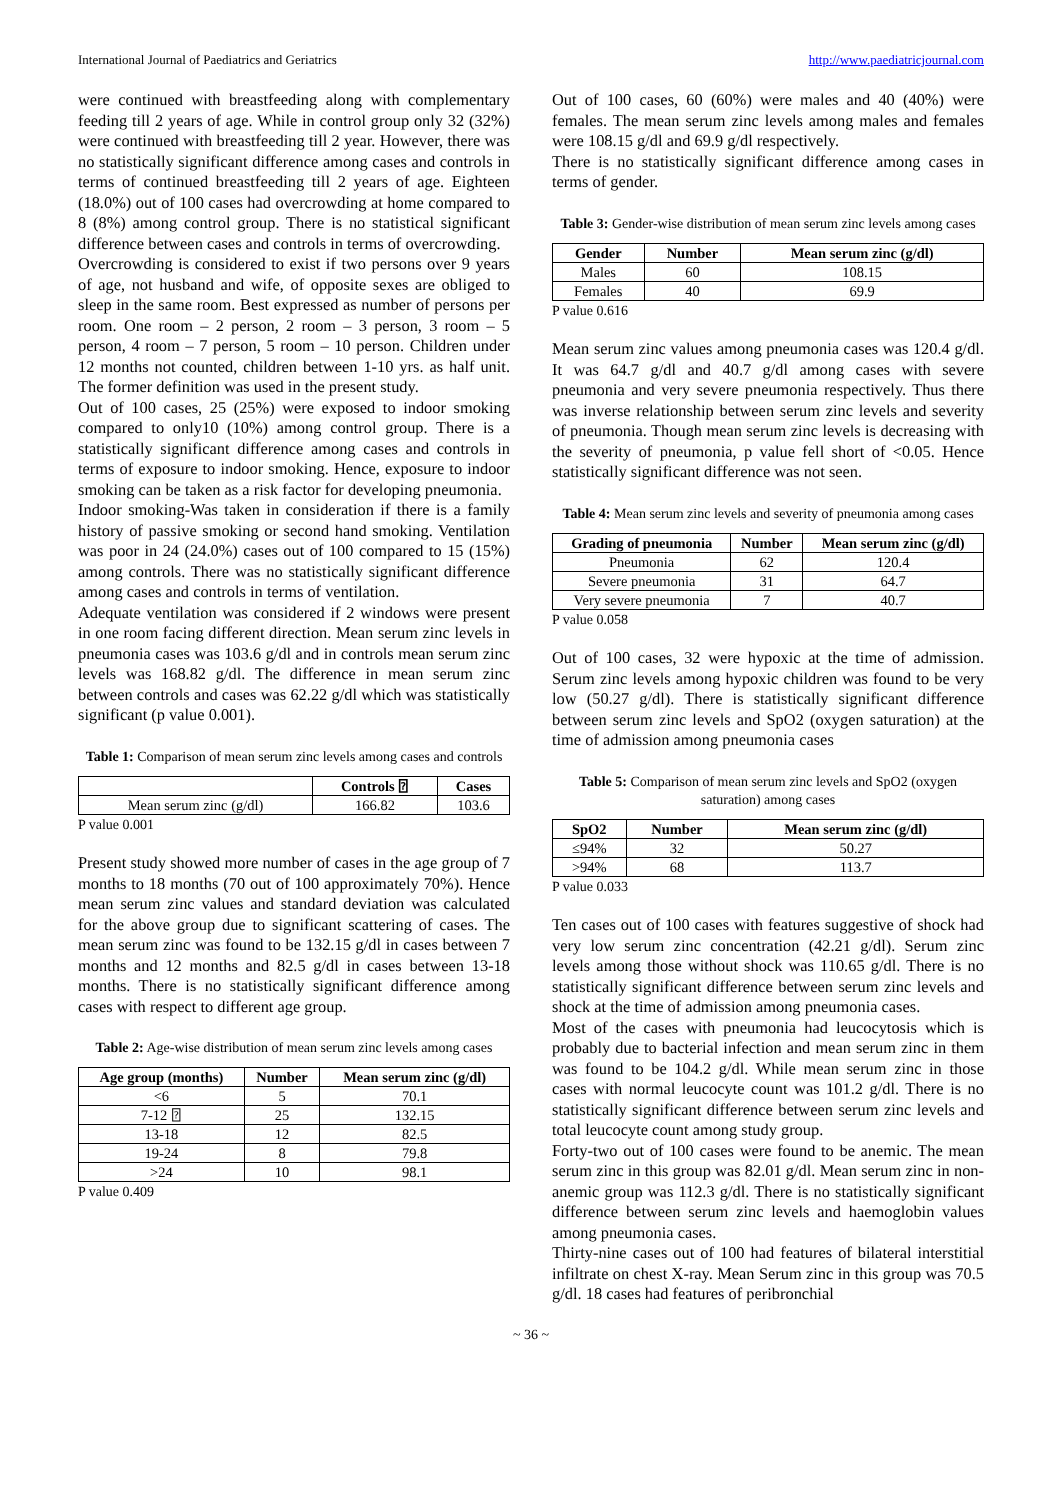International Journal of Paediatrics and Geriatrics http://www.paediatricjournal.com
were continued with breastfeeding along with complementary feeding till 2 years of age. While in control group only 32 (32%) were continued with breastfeeding till 2 year. However, there was no statistically significant difference among cases and controls in terms of continued breastfeeding till 2 years of age. Eighteen (18.0%) out of 100 cases had overcrowding at home compared to 8 (8%) among control group. There is no statistical significant difference between cases and controls in terms of overcrowding.
Overcrowding is considered to exist if two persons over 9 years of age, not husband and wife, of opposite sexes are obliged to sleep in the same room. Best expressed as number of persons per room. One room – 2 person, 2 room – 3 person, 3 room – 5 person, 4 room – 7 person, 5 room – 10 person. Children under 12 months not counted, children between 1-10 yrs. as half unit. The former definition was used in the present study.
Out of 100 cases, 25 (25%) were exposed to indoor smoking compared to only10 (10%) among control group. There is a statistically significant difference among cases and controls in terms of exposure to indoor smoking. Hence, exposure to indoor smoking can be taken as a risk factor for developing pneumonia.
Indoor smoking-Was taken in consideration if there is a family history of passive smoking or second hand smoking. Ventilation was poor in 24 (24.0%) cases out of 100 compared to 15 (15%) among controls. There was no statistically significant difference among cases and controls in terms of ventilation.
Adequate ventilation was considered if 2 windows were present in one room facing different direction. Mean serum zinc levels in pneumonia cases was 103.6 g/dl and in controls mean serum zinc levels was 168.82 g/dl. The difference in mean serum zinc between controls and cases was 62.22 g/dl which was statistically significant (p value 0.001).
Table 1: Comparison of mean serum zinc levels among cases and controls
| | Controls ⍰ | Cases |
| --- | --- | --- |
| Mean serum zinc (g/dl) | 166.82 | 103.6 |
P value 0.001
Present study showed more number of cases in the age group of 7 months to 18 months (70 out of 100 approximately 70%). Hence mean serum zinc values and standard deviation was calculated for the above group due to significant scattering of cases. The mean serum zinc was found to be 132.15 g/dl in cases between 7 months and 12 months and 82.5 g/dl in cases between 13-18 months. There is no statistically significant difference among cases with respect to different age group.
Table 2: Age-wise distribution of mean serum zinc levels among cases
| Age group (months) | Number | Mean serum zinc (g/dl) |
| --- | --- | --- |
| <6 | 5 | 70.1 |
| 7-12 ⍰ | 25 | 132.15 |
| 13-18 | 12 | 82.5 |
| 19-24 | 8 | 79.8 |
| >24 | 10 | 98.1 |
P value 0.409
Out of 100 cases, 60 (60%) were males and 40 (40%) were females. The mean serum zinc levels among males and females were 108.15 g/dl and 69.9 g/dl respectively.
There is no statistically significant difference among cases in terms of gender.
Table 3: Gender-wise distribution of mean serum zinc levels among cases
| Gender | Number | Mean serum zinc (g/dl) |
| --- | --- | --- |
| Males | 60 | 108.15 |
| Females | 40 | 69.9 |
P value 0.616
Mean serum zinc values among pneumonia cases was 120.4 g/dl. It was 64.7 g/dl and 40.7 g/dl among cases with severe pneumonia and very severe pneumonia respectively. Thus there was inverse relationship between serum zinc levels and severity of pneumonia. Though mean serum zinc levels is decreasing with the severity of pneumonia, p value fell short of <0.05. Hence statistically significant difference was not seen.
Table 4: Mean serum zinc levels and severity of pneumonia among cases
| Grading of pneumonia | Number | Mean serum zinc (g/dl) |
| --- | --- | --- |
| Pneumonia | 62 | 120.4 |
| Severe pneumonia | 31 | 64.7 |
| Very severe pneumonia | 7 | 40.7 |
P value 0.058
Out of 100 cases, 32 were hypoxic at the time of admission. Serum zinc levels among hypoxic children was found to be very low (50.27 g/dl). There is statistically significant difference between serum zinc levels and SpO2 (oxygen saturation) at the time of admission among pneumonia cases
Table 5: Comparison of mean serum zinc levels and SpO2 (oxygen saturation) among cases
| SpO2 | Number | Mean serum zinc (g/dl) |
| --- | --- | --- |
| ≤94% | 32 | 50.27 |
| >94% | 68 | 113.7 |
P value 0.033
Ten cases out of 100 cases with features suggestive of shock had very low serum zinc concentration (42.21 g/dl). Serum zinc levels among those without shock was 110.65 g/dl. There is no statistically significant difference between serum zinc levels and shock at the time of admission among pneumonia cases.
Most of the cases with pneumonia had leucocytosis which is probably due to bacterial infection and mean serum zinc in them was found to be 104.2 g/dl. While mean serum zinc in those cases with normal leucocyte count was 101.2 g/dl. There is no statistically significant difference between serum zinc levels and total leucocyte count among study group.
Forty-two out of 100 cases were found to be anemic. The mean serum zinc in this group was 82.01 g/dl. Mean serum zinc in non-anemic group was 112.3 g/dl. There is no statistically significant difference between serum zinc levels and haemoglobin values among pneumonia cases.
Thirty-nine cases out of 100 had features of bilateral interstitial infiltrate on chest X-ray. Mean Serum zinc in this group was 70.5 g/dl. 18 cases had features of peribronchial
~ 36 ~